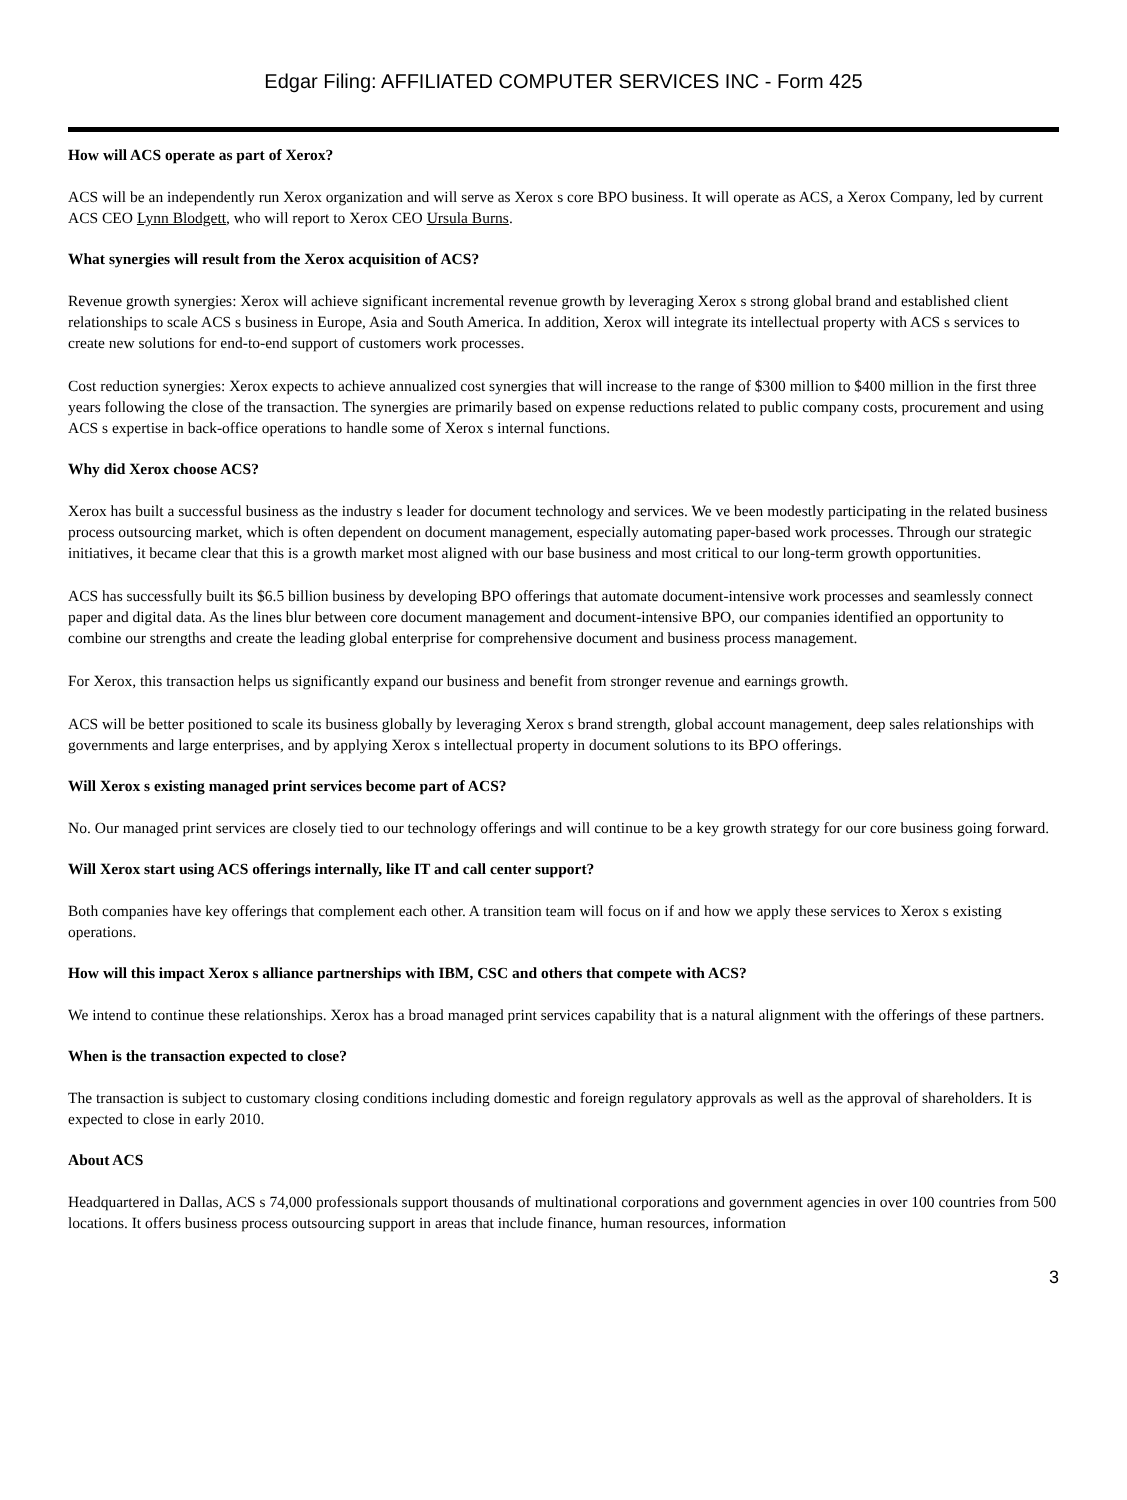Edgar Filing: AFFILIATED COMPUTER SERVICES INC - Form 425
How will ACS operate as part of Xerox?
ACS will be an independently run Xerox organization and will serve as Xerox s core BPO business. It will operate as ACS, a Xerox Company, led by current ACS CEO Lynn Blodgett, who will report to Xerox CEO Ursula Burns.
What synergies will result from the Xerox acquisition of ACS?
Revenue growth synergies: Xerox will achieve significant incremental revenue growth by leveraging Xerox s strong global brand and established client relationships to scale ACS s business in Europe, Asia and South America. In addition, Xerox will integrate its intellectual property with ACS s services to create new solutions for end-to-end support of customers work processes.
Cost reduction synergies: Xerox expects to achieve annualized cost synergies that will increase to the range of $300 million to $400 million in the first three years following the close of the transaction. The synergies are primarily based on expense reductions related to public company costs, procurement and using ACS s expertise in back-office operations to handle some of Xerox s internal functions.
Why did Xerox choose ACS?
Xerox has built a successful business as the industry s leader for document technology and services. We ve been modestly participating in the related business process outsourcing market, which is often dependent on document management, especially automating paper-based work processes. Through our strategic initiatives, it became clear that this is a growth market most aligned with our base business and most critical to our long-term growth opportunities.
ACS has successfully built its $6.5 billion business by developing BPO offerings that automate document-intensive work processes and seamlessly connect paper and digital data. As the lines blur between core document management and document-intensive BPO, our companies identified an opportunity to combine our strengths and create the leading global enterprise for comprehensive document and business process management.
For Xerox, this transaction helps us significantly expand our business and benefit from stronger revenue and earnings growth.
ACS will be better positioned to scale its business globally by leveraging Xerox s brand strength, global account management, deep sales relationships with governments and large enterprises, and by applying Xerox s intellectual property in document solutions to its BPO offerings.
Will Xerox s existing managed print services become part of ACS?
No. Our managed print services are closely tied to our technology offerings and will continue to be a key growth strategy for our core business going forward.
Will Xerox start using ACS offerings internally, like IT and call center support?
Both companies have key offerings that complement each other. A transition team will focus on if and how we apply these services to Xerox s existing operations.
How will this impact Xerox s alliance partnerships with IBM, CSC and others that compete with ACS?
We intend to continue these relationships. Xerox has a broad managed print services capability that is a natural alignment with the offerings of these partners.
When is the transaction expected to close?
The transaction is subject to customary closing conditions including domestic and foreign regulatory approvals as well as the approval of shareholders. It is expected to close in early 2010.
About ACS
Headquartered in Dallas, ACS s 74,000 professionals support thousands of multinational corporations and government agencies in over 100 countries from 500 locations. It offers business process outsourcing support in areas that include finance, human resources, information
3